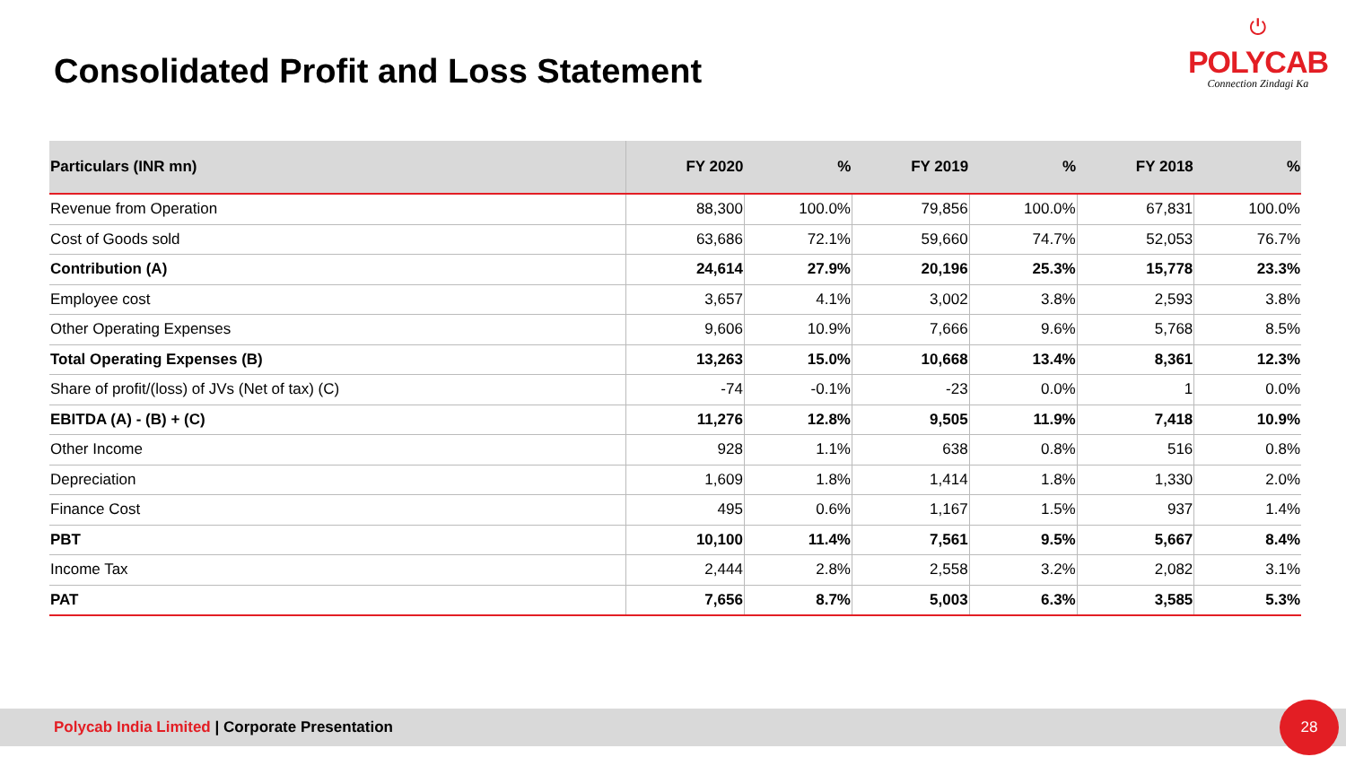Consolidated Profit and Loss Statement
⏻
POLYCAB
Connection Zindagi Ka
| Particulars (INR mn) | FY 2020 | % | FY 2019 | % | FY 2018 | % |
| --- | --- | --- | --- | --- | --- | --- |
| Revenue from Operation | 88,300 | 100.0% | 79,856 | 100.0% | 67,831 | 100.0% |
| Cost of Goods sold | 63,686 | 72.1% | 59,660 | 74.7% | 52,053 | 76.7% |
| Contribution (A) | 24,614 | 27.9% | 20,196 | 25.3% | 15,778 | 23.3% |
| Employee cost | 3,657 | 4.1% | 3,002 | 3.8% | 2,593 | 3.8% |
| Other Operating Expenses | 9,606 | 10.9% | 7,666 | 9.6% | 5,768 | 8.5% |
| Total Operating Expenses (B) | 13,263 | 15.0% | 10,668 | 13.4% | 8,361 | 12.3% |
| Share of profit/(loss) of JVs (Net of tax) (C) | -74 | -0.1% | -23 | 0.0% | 1 | 0.0% |
| EBITDA (A) - (B) + (C) | 11,276 | 12.8% | 9,505 | 11.9% | 7,418 | 10.9% |
| Other Income | 928 | 1.1% | 638 | 0.8% | 516 | 0.8% |
| Depreciation | 1,609 | 1.8% | 1,414 | 1.8% | 1,330 | 2.0% |
| Finance Cost | 495 | 0.6% | 1,167 | 1.5% | 937 | 1.4% |
| PBT | 10,100 | 11.4% | 7,561 | 9.5% | 5,667 | 8.4% |
| Income Tax | 2,444 | 2.8% | 2,558 | 3.2% | 2,082 | 3.1% |
| PAT | 7,656 | 8.7% | 5,003 | 6.3% | 3,585 | 5.3% |
Polycab India Limited | Corporate Presentation
28